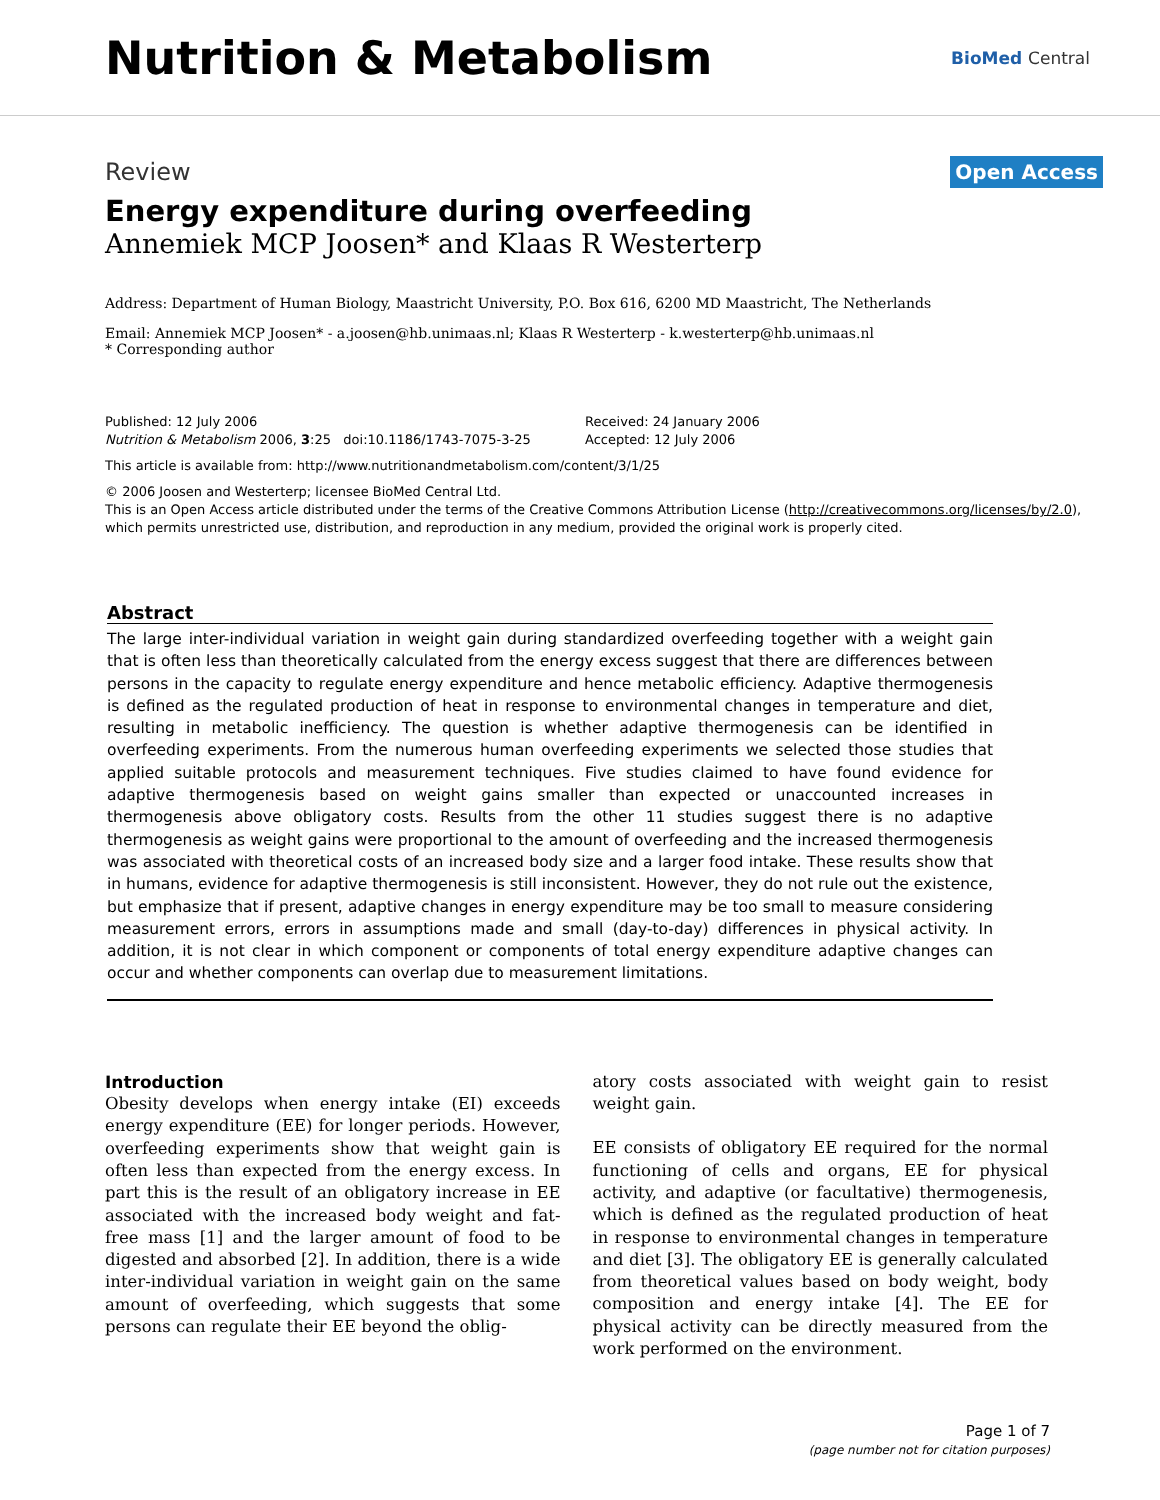Nutrition & Metabolism
BioMed Central
Review Open Access
Energy expenditure during overfeeding
Annemiek MCP Joosen* and Klaas R Westerterp
Address: Department of Human Biology, Maastricht University, P.O. Box 616, 6200 MD Maastricht, The Netherlands
Email: Annemiek MCP Joosen* - a.joosen@hb.unimaas.nl; Klaas R Westerterp - k.westerterp@hb.unimaas.nl
* Corresponding author
Published: 12 July 2006
Nutrition & Metabolism 2006, 3:25 doi:10.1186/1743-7075-3-25
Received: 24 January 2006
Accepted: 12 July 2006
This article is available from: http://www.nutritionandmetabolism.com/content/3/1/25
© 2006 Joosen and Westerterp; licensee BioMed Central Ltd.
This is an Open Access article distributed under the terms of the Creative Commons Attribution License (http://creativecommons.org/licenses/by/2.0), which permits unrestricted use, distribution, and reproduction in any medium, provided the original work is properly cited.
Abstract
The large inter-individual variation in weight gain during standardized overfeeding together with a weight gain that is often less than theoretically calculated from the energy excess suggest that there are differences between persons in the capacity to regulate energy expenditure and hence metabolic efficiency. Adaptive thermogenesis is defined as the regulated production of heat in response to environmental changes in temperature and diet, resulting in metabolic inefficiency. The question is whether adaptive thermogenesis can be identified in overfeeding experiments. From the numerous human overfeeding experiments we selected those studies that applied suitable protocols and measurement techniques. Five studies claimed to have found evidence for adaptive thermogenesis based on weight gains smaller than expected or unaccounted increases in thermogenesis above obligatory costs. Results from the other 11 studies suggest there is no adaptive thermogenesis as weight gains were proportional to the amount of overfeeding and the increased thermogenesis was associated with theoretical costs of an increased body size and a larger food intake. These results show that in humans, evidence for adaptive thermogenesis is still inconsistent. However, they do not rule out the existence, but emphasize that if present, adaptive changes in energy expenditure may be too small to measure considering measurement errors, errors in assumptions made and small (day-to-day) differences in physical activity. In addition, it is not clear in which component or components of total energy expenditure adaptive changes can occur and whether components can overlap due to measurement limitations.
Introduction
Obesity develops when energy intake (EI) exceeds energy expenditure (EE) for longer periods. However, overfeeding experiments show that weight gain is often less than expected from the energy excess. In part this is the result of an obligatory increase in EE associated with the increased body weight and fat-free mass [1] and the larger amount of food to be digested and absorbed [2]. In addition, there is a wide inter-individual variation in weight gain on the same amount of overfeeding, which suggests that some persons can regulate their EE beyond the oblig-
atory costs associated with weight gain to resist weight gain.
EE consists of obligatory EE required for the normal functioning of cells and organs, EE for physical activity, and adaptive (or facultative) thermogenesis, which is defined as the regulated production of heat in response to environmental changes in temperature and diet [3]. The obligatory EE is generally calculated from theoretical values based on body weight, body composition and energy intake [4]. The EE for physical activity can be directly measured from the work performed on the environment.
Page 1 of 7
(page number not for citation purposes)